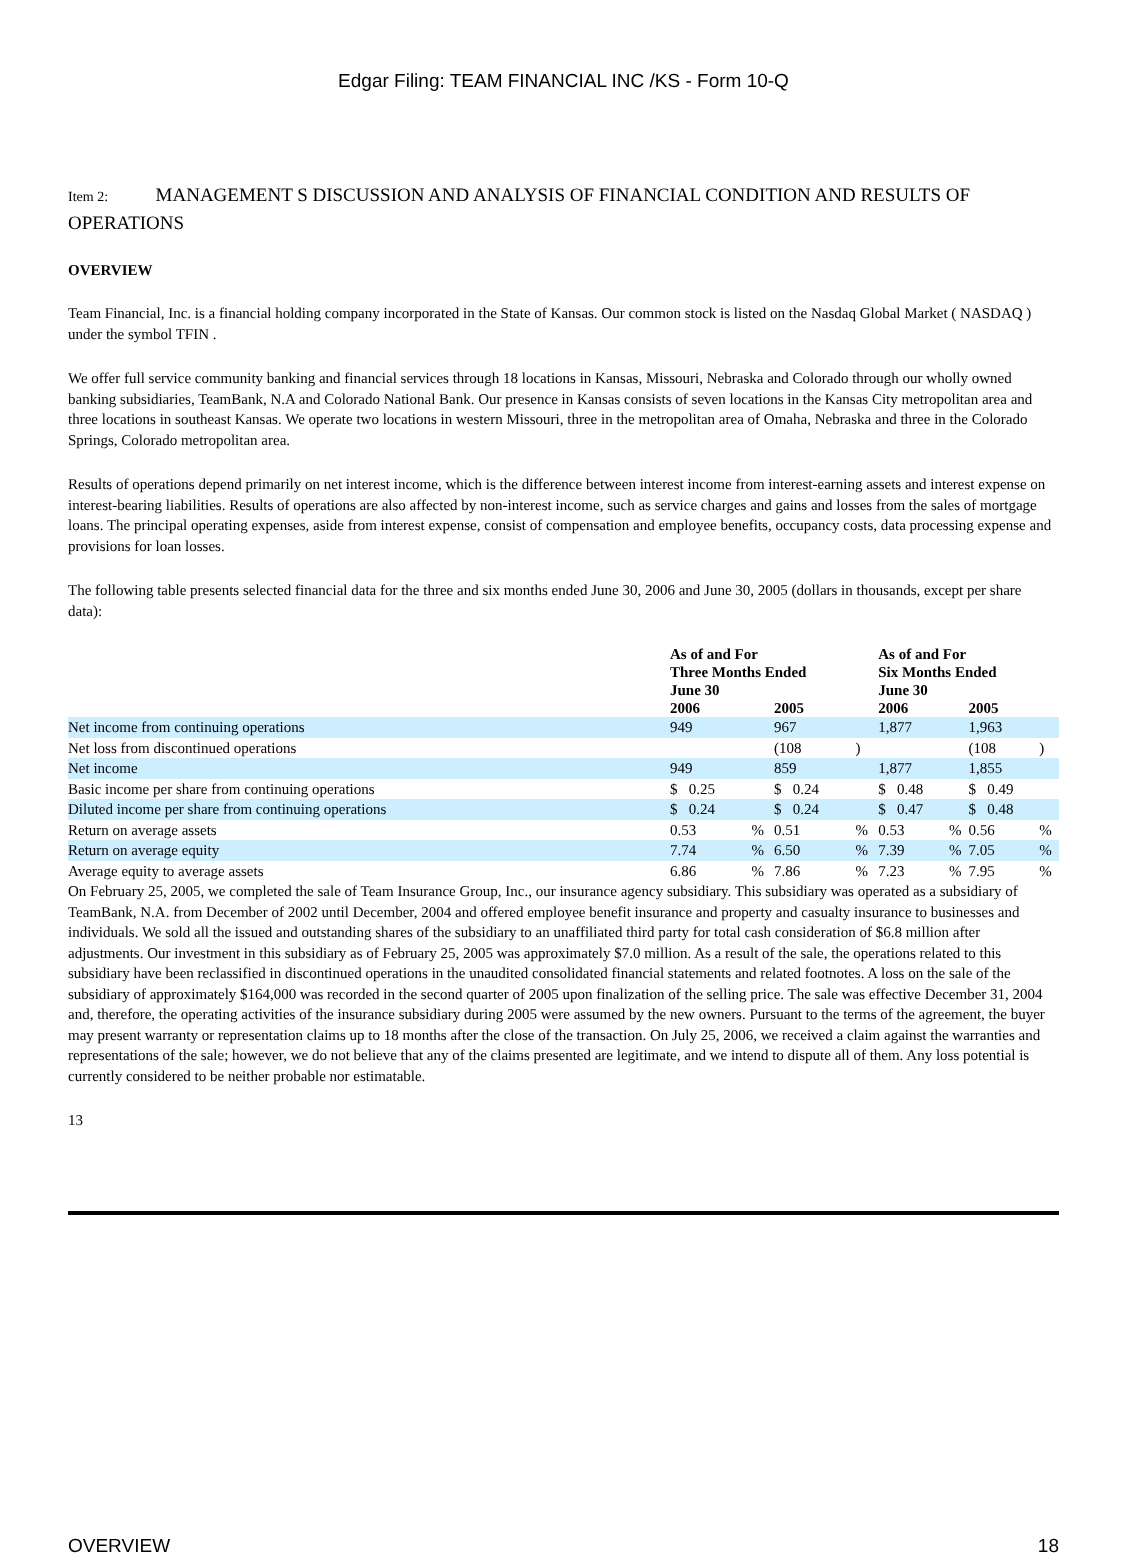Edgar Filing: TEAM FINANCIAL INC /KS - Form 10-Q
Item 2: MANAGEMENT S DISCUSSION AND ANALYSIS OF FINANCIAL CONDITION AND RESULTS OF OPERATIONS
OVERVIEW
Team Financial, Inc. is a financial holding company incorporated in the State of Kansas. Our common stock is listed on the Nasdaq Global Market ( NASDAQ ) under the symbol TFIN .
We offer full service community banking and financial services through 18 locations in Kansas, Missouri, Nebraska and Colorado through our wholly owned banking subsidiaries, TeamBank, N.A and Colorado National Bank. Our presence in Kansas consists of seven locations in the Kansas City metropolitan area and three locations in southeast Kansas. We operate two locations in western Missouri, three in the metropolitan area of Omaha, Nebraska and three in the Colorado Springs, Colorado metropolitan area.
Results of operations depend primarily on net interest income, which is the difference between interest income from interest-earning assets and interest expense on interest-bearing liabilities. Results of operations are also affected by non-interest income, such as service charges and gains and losses from the sales of mortgage loans. The principal operating expenses, aside from interest expense, consist of compensation and employee benefits, occupancy costs, data processing expense and provisions for loan losses.
The following table presents selected financial data for the three and six months ended June 30, 2006 and June 30, 2005 (dollars in thousands, except per share data):
| | As of and For Three Months Ended June 30 | | | | As of and For Six Months Ended June 30 | | | |
| --- | --- | --- | --- | --- | --- | --- | --- | --- |
| | 2006 | | 2005 | | 2006 | | 2005 | |
| Net income from continuing operations | 949 | | 967 | | 1,877 | | 1,963 | |
| Net loss from discontinued operations | | | (108 | ) | | | (108 | ) |
| Net income | 949 | | 859 | | 1,877 | | 1,855 | |
| Basic income per share from continuing operations | $ 0.25 | | $ 0.24 | | $ 0.48 | | $ 0.49 | |
| Diluted income per share from continuing operations | $ 0.24 | | $ 0.24 | | $ 0.47 | | $ 0.48 | |
| Return on average assets | 0.53 | % | 0.51 | % | 0.53 | % | 0.56 | % |
| Return on average equity | 7.74 | % | 6.50 | % | 7.39 | % | 7.05 | % |
| Average equity to average assets | 6.86 | % | 7.86 | % | 7.23 | % | 7.95 | % |
On February 25, 2005, we completed the sale of Team Insurance Group, Inc., our insurance agency subsidiary. This subsidiary was operated as a subsidiary of TeamBank, N.A. from December of 2002 until December, 2004 and offered employee benefit insurance and property and casualty insurance to businesses and individuals. We sold all the issued and outstanding shares of the subsidiary to an unaffiliated third party for total cash consideration of $6.8 million after adjustments. Our investment in this subsidiary as of February 25, 2005 was approximately $7.0 million. As a result of the sale, the operations related to this subsidiary have been reclassified in discontinued operations in the unaudited consolidated financial statements and related footnotes. A loss on the sale of the subsidiary of approximately $164,000 was recorded in the second quarter of 2005 upon finalization of the selling price. The sale was effective December 31, 2004 and, therefore, the operating activities of the insurance subsidiary during 2005 were assumed by the new owners. Pursuant to the terms of the agreement, the buyer may present warranty or representation claims up to 18 months after the close of the transaction. On July 25, 2006, we received a claim against the warranties and representations of the sale; however, we do not believe that any of the claims presented are legitimate, and we intend to dispute all of them. Any loss potential is currently considered to be neither probable nor estimatable.
13
OVERVIEW 18